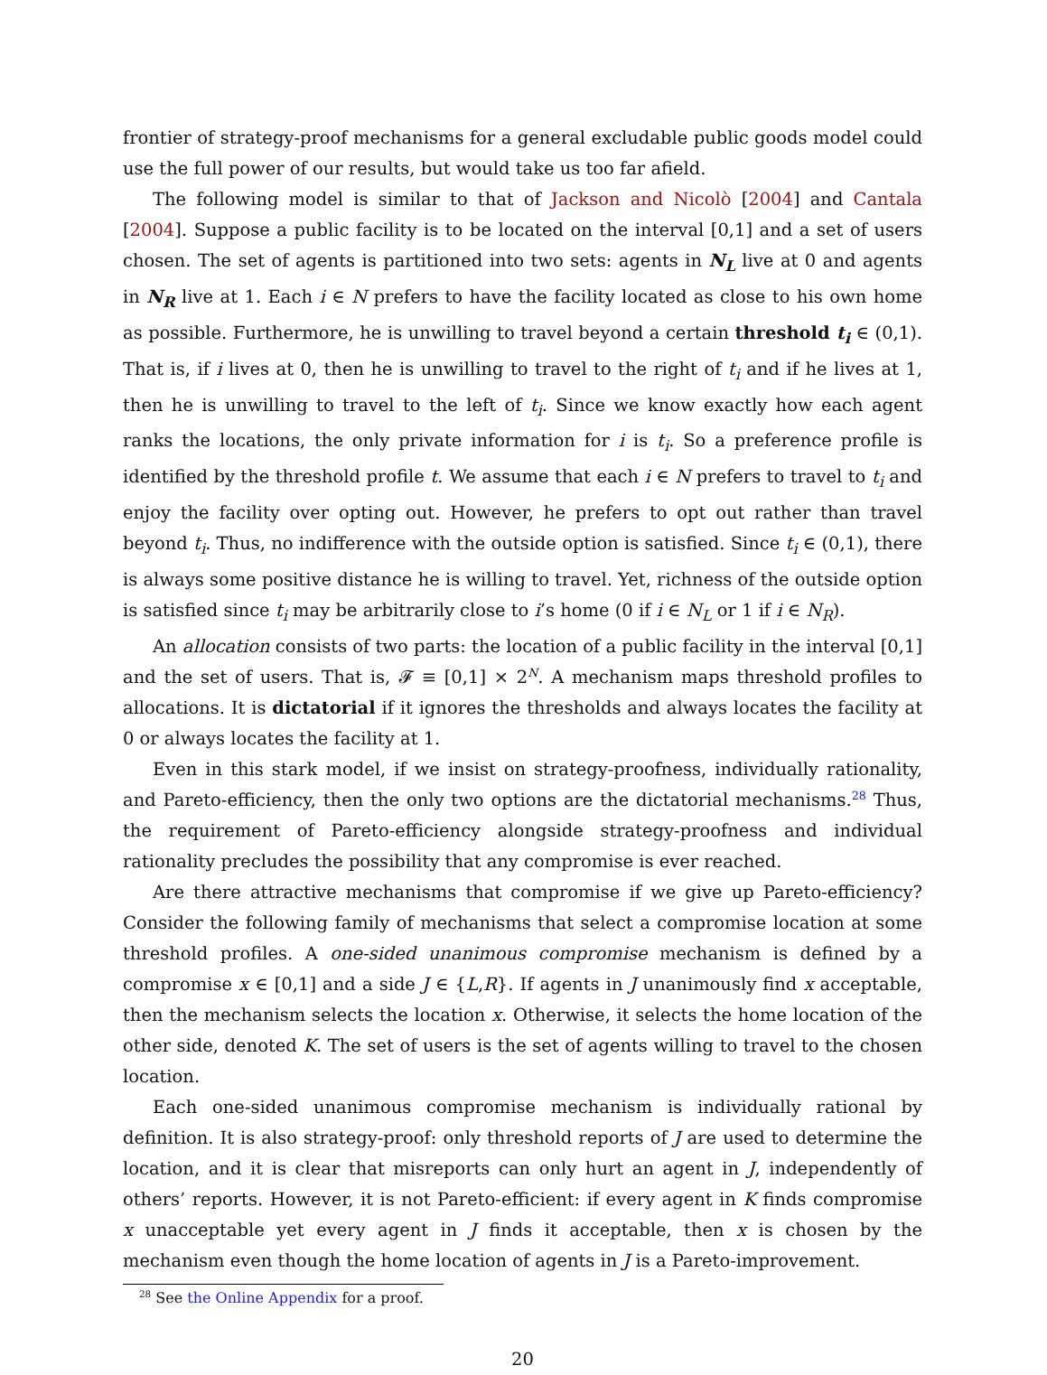frontier of strategy-proof mechanisms for a general excludable public goods model could use the full power of our results, but would take us too far afield.
The following model is similar to that of Jackson and Nicolò [2004] and Cantala [2004]. Suppose a public facility is to be located on the interval [0,1] and a set of users chosen. The set of agents is partitioned into two sets: agents in N<sub>L</sub> live at 0 and agents in N<sub>R</sub> live at 1. Each i ∈ N prefers to have the facility located as close to his own home as possible. Furthermore, he is unwilling to travel beyond a certain threshold t<sub>i</sub> ∈ (0,1). That is, if i lives at 0, then he is unwilling to travel to the right of t<sub>i</sub> and if he lives at 1, then he is unwilling to travel to the left of t<sub>i</sub>. Since we know exactly how each agent ranks the locations, the only private information for i is t<sub>i</sub>. So a preference profile is identified by the threshold profile t. We assume that each i ∈ N prefers to travel to t<sub>i</sub> and enjoy the facility over opting out. However, he prefers to opt out rather than travel beyond t<sub>i</sub>. Thus, no indifference with the outside option is satisfied. Since t<sub>i</sub> ∈ (0,1), there is always some positive distance he is willing to travel. Yet, richness of the outside option is satisfied since t<sub>i</sub> may be arbitrarily close to i’s home (0 if i ∈ N<sub>L</sub> or 1 if i ∈ N<sub>R</sub>).
An allocation consists of two parts: the location of a public facility in the interval [0,1] and the set of users. That is, 𝓕 ≡ [0,1] × 2<sup>N</sup>. A mechanism maps threshold profiles to allocations. It is dictatorial if it ignores the thresholds and always locates the facility at 0 or always locates the facility at 1.
Even in this stark model, if we insist on strategy-proofness, individually rationality, and Pareto-efficiency, then the only two options are the dictatorial mechanisms.<sup>28</sup> Thus, the requirement of Pareto-efficiency alongside strategy-proofness and individual rationality precludes the possibility that any compromise is ever reached.
Are there attractive mechanisms that compromise if we give up Pareto-efficiency? Consider the following family of mechanisms that select a compromise location at some threshold profiles. A one-sided unanimous compromise mechanism is defined by a compromise x ∈ [0,1] and a side J ∈ {L,R}. If agents in J unanimously find x acceptable, then the mechanism selects the location x. Otherwise, it selects the home location of the other side, denoted K. The set of users is the set of agents willing to travel to the chosen location.
Each one-sided unanimous compromise mechanism is individually rational by definition. It is also strategy-proof: only threshold reports of J are used to determine the location, and it is clear that misreports can only hurt an agent in J, independently of others’ reports. However, it is not Pareto-efficient: if every agent in K finds compromise x unacceptable yet every agent in J finds it acceptable, then x is chosen by the mechanism even though the home location of agents in J is a Pareto-improvement.
<sup>28</sup> See the Online Appendix for a proof.
20